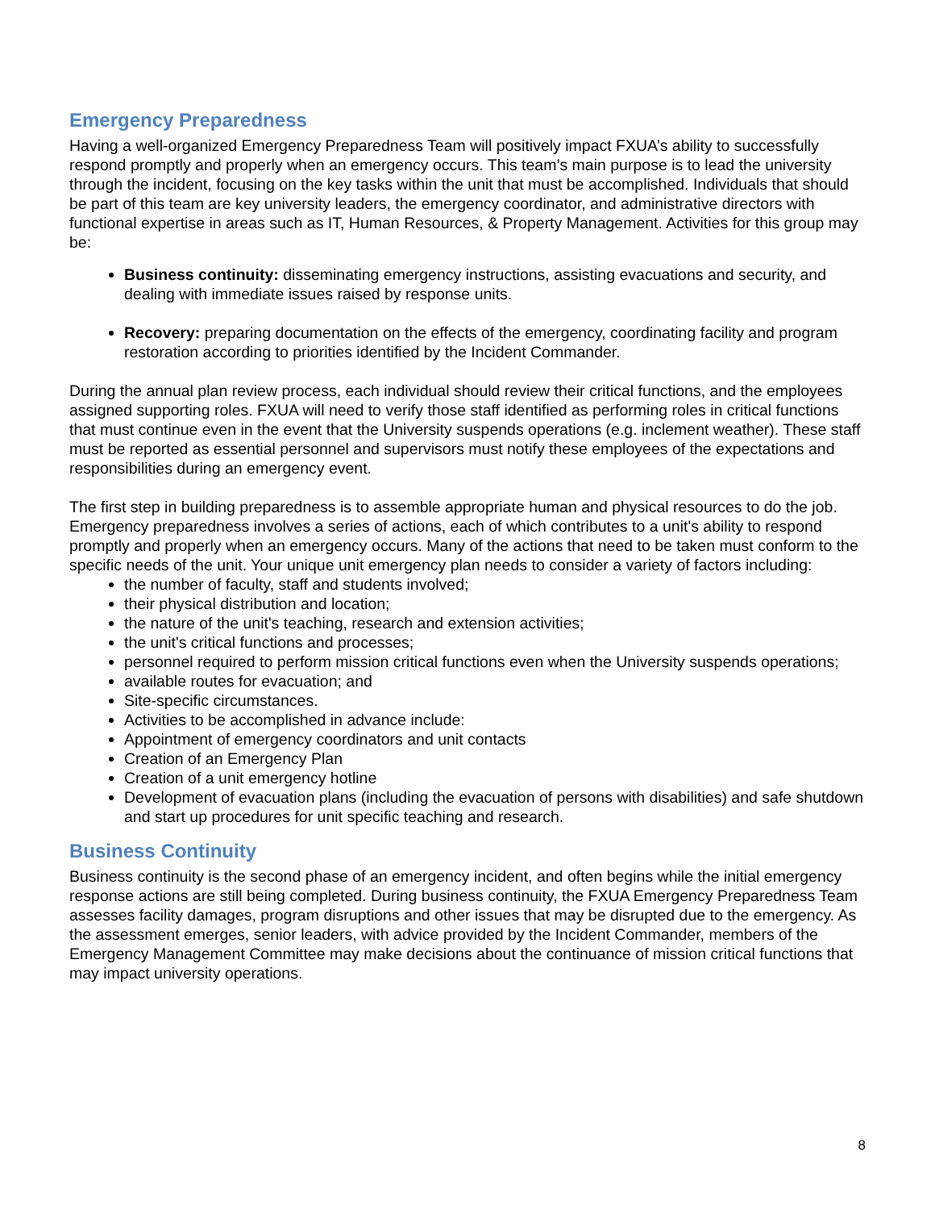Emergency Preparedness
Having a well-organized Emergency Preparedness Team will positively impact FXUA’s ability to successfully respond promptly and properly when an emergency occurs. This team’s main purpose is to lead the university through the incident, focusing on the key tasks within the unit that must be accomplished. Individuals that should be part of this team are key university leaders, the emergency coordinator, and administrative directors with functional expertise in areas such as IT, Human Resources, & Property Management. Activities for this group may be:
Business continuity: disseminating emergency instructions, assisting evacuations and security, and dealing with immediate issues raised by response units.
Recovery: preparing documentation on the effects of the emergency, coordinating facility and program restoration according to priorities identified by the Incident Commander.
During the annual plan review process, each individual should review their critical functions, and the employees assigned supporting roles. FXUA will need to verify those staff identified as performing roles in critical functions that must continue even in the event that the University suspends operations (e.g. inclement weather). These staff must be reported as essential personnel and supervisors must notify these employees of the expectations and responsibilities during an emergency event.
The first step in building preparedness is to assemble appropriate human and physical resources to do the job. Emergency preparedness involves a series of actions, each of which contributes to a unit's ability to respond promptly and properly when an emergency occurs. Many of the actions that need to be taken must conform to the specific needs of the unit. Your unique unit emergency plan needs to consider a variety of factors including:
the number of faculty, staff and students involved;
their physical distribution and location;
the nature of the unit's teaching, research and extension activities;
the unit's critical functions and processes;
personnel required to perform mission critical functions even when the University suspends operations;
available routes for evacuation; and
Site-specific circumstances.
Activities to be accomplished in advance include:
Appointment of emergency coordinators and unit contacts
Creation of an Emergency Plan
Creation of a unit emergency hotline
Development of evacuation plans (including the evacuation of persons with disabilities) and safe shutdown and start up procedures for unit specific teaching and research.
Business Continuity
Business continuity is the second phase of an emergency incident, and often begins while the initial emergency response actions are still being completed. During business continuity, the FXUA Emergency Preparedness Team assesses facility damages, program disruptions and other issues that may be disrupted due to the emergency. As the assessment emerges, senior leaders, with advice provided by the Incident Commander, members of the Emergency Management Committee may make decisions about the continuance of mission critical functions that may impact university operations.
8